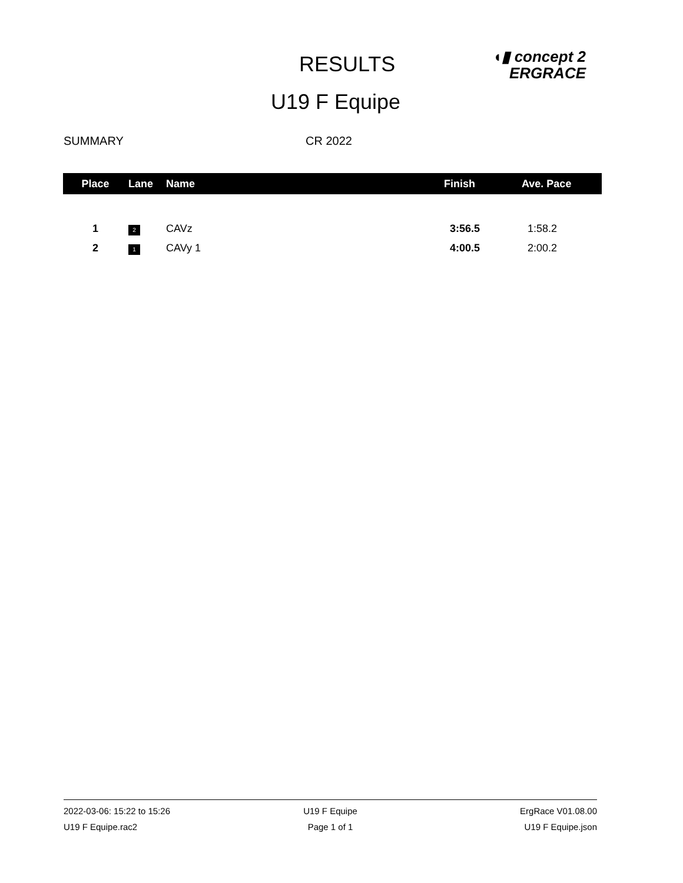RESULTS
◖▮ concept 2
ERGRACE
U19 F Equipe
SUMMARY CR 2022
| Place | Lane | Name | Finish | Ave. Pace |
| --- | --- | --- | --- | --- |
| 1 | 2 | CAVz | 3:56.5 | 1:58.2 |
| 2 | 1 | CAVy 1 | 4:00.5 | 2:00.2 |
2022-03-06: 15:22 to 15:26 U19 F Equipe ErgRace V01.08.00
U19 F Equipe.rac2 Page 1 of 1 U19 F Equipe.json